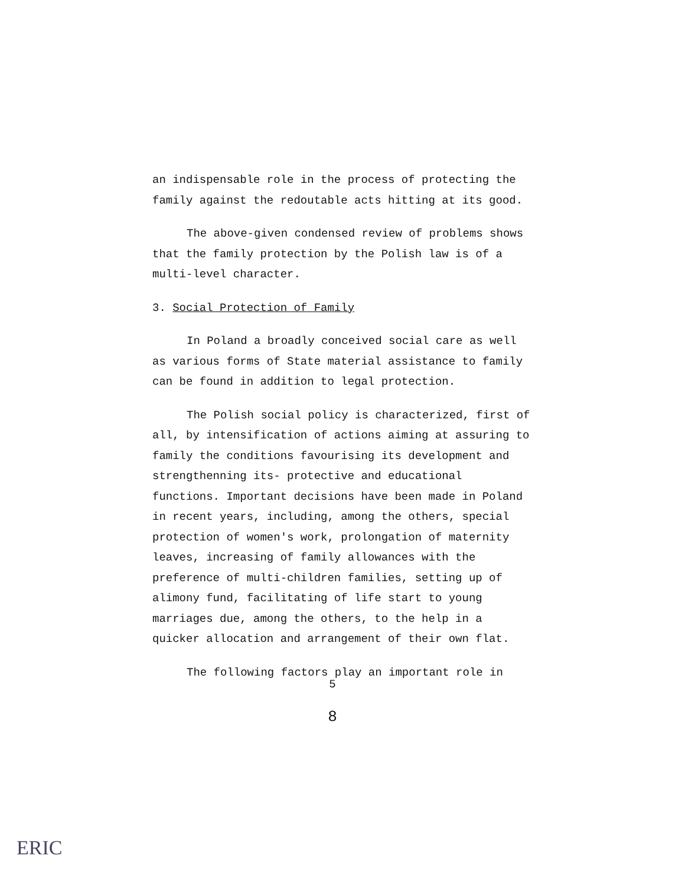an indispensable role in the process of protecting the family against the redoutable acts hitting at its good.
The above-given condensed review of problems shows that the family protection by the Polish law is of a multi-level character.
3. Social Protection of Family
In Poland a broadly conceived social care as well as various forms of State material assistance to family can be found in addition to legal protection.
The Polish social policy is characterized, first of all, by intensification of actions aiming at assuring to family the conditions favourising its development and strengthenning its- protective and educational functions. Important decisions have been made in Poland in recent years, including, among the others, special protection of women's work, prolongation of maternity leaves, increasing of family allowances with the preference of multi-children families, setting up of alimony fund, facilitating of life start to young marriages due, among the others, to the help in a quicker allocation and arrangement of their own flat.
The following factors play an important role in
5
8
ERIC